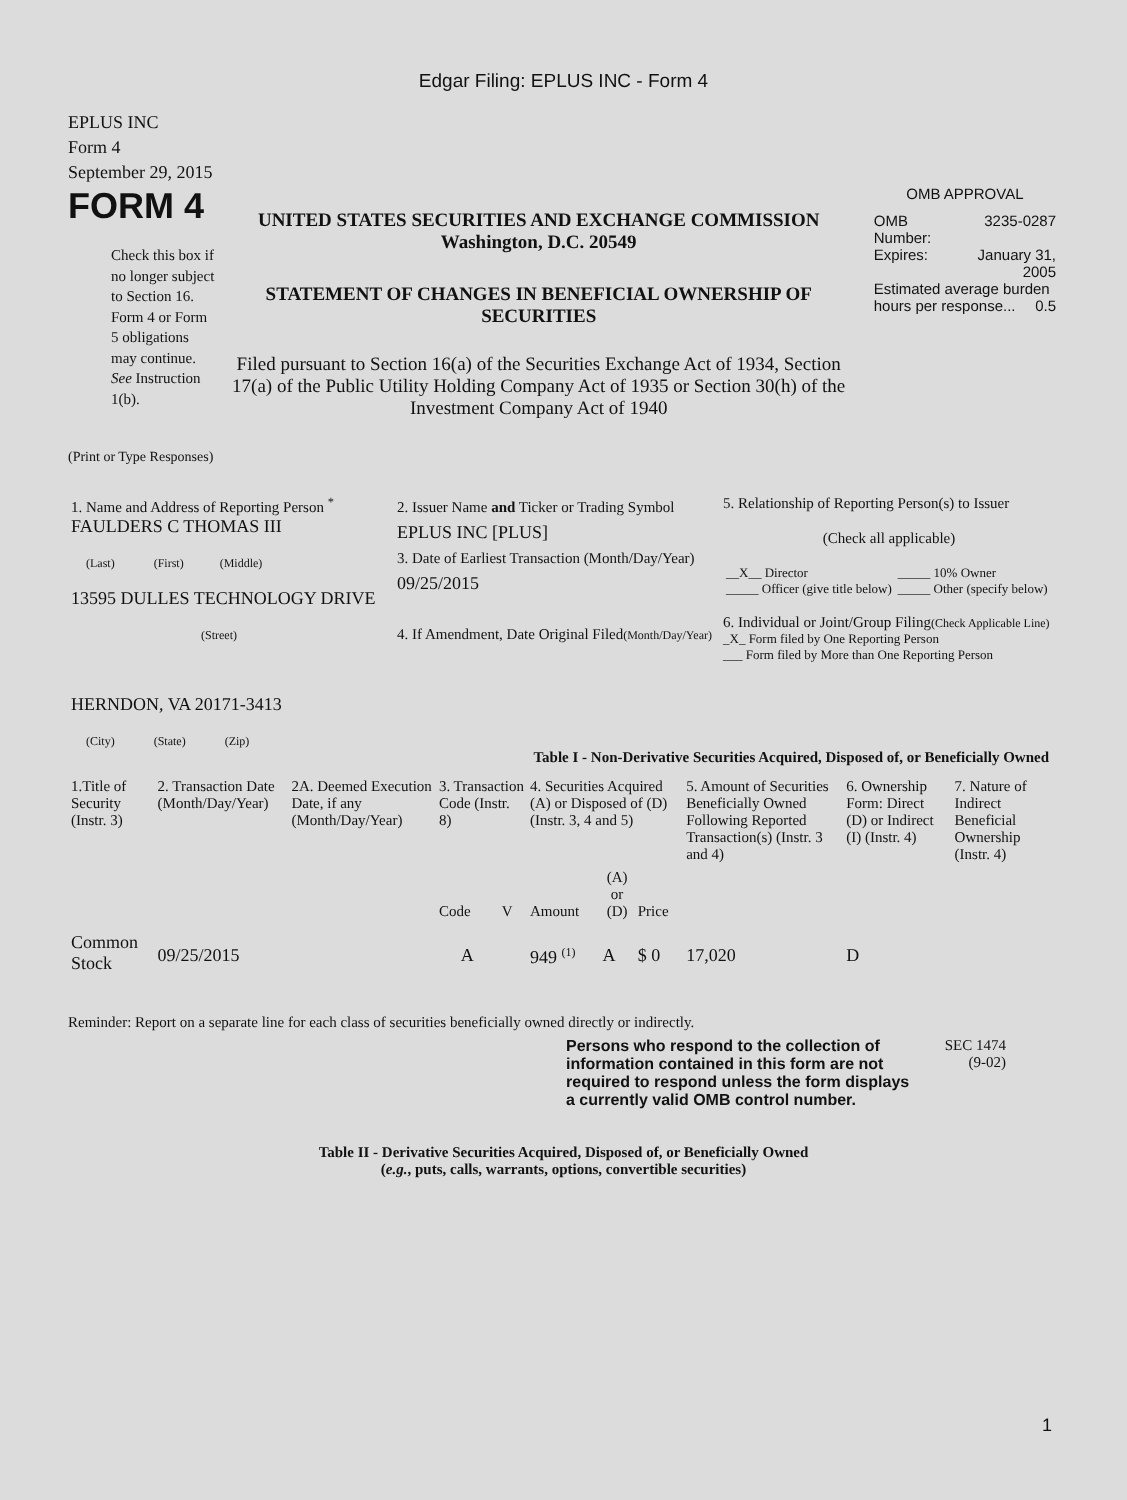Edgar Filing: EPLUS INC - Form 4
EPLUS INC
Form 4
September 29, 2015
FORM 4
Check this box if no longer subject to Section 16. Form 4 or Form 5 obligations may continue. See Instruction 1(b).
UNITED STATES SECURITIES AND EXCHANGE COMMISSION
Washington, D.C. 20549
STATEMENT OF CHANGES IN BENEFICIAL OWNERSHIP OF SECURITIES
Filed pursuant to Section 16(a) of the Securities Exchange Act of 1934, Section 17(a) of the Public Utility Holding Company Act of 1935 or Section 30(h) of the Investment Company Act of 1940
OMB APPROVAL
| OMB Number: | 3235-0287 |
| Expires: | January 31, 2005 |
| Estimated average burden hours per response... 0.5 | |
(Print or Type Responses)
| 1. Name and Address of Reporting Person <sup>*</sup> FAULDERS C THOMAS III (Last) (First) (Middle) 13595 DULLES TECHNOLOGY DRIVE (Street) HERNDON, VA 20171-3413 (City) (State) (Zip) | 2. Issuer Name and Ticker or Trading Symbol EPLUS INC [PLUS] 3. Date of Earliest Transaction (Month/Day/Year) 09/25/2015 4. If Amendment, Date Original Filed (Month/Day/Year) | 5. Relationship of Reporting Person(s) to Issuer (Check all applicable) / __X__ Director / _____ 10% Owner / / _____ Officer (give title below) / _____ Other (specify below) / 6. Individual or Joint/Group Filing (Check Applicable Line) _X_ Form filed by One Reporting Person ___ Form filed by More than One Reporting Person |
Table I - Non-Derivative Securities Acquired, Disposed of, or Beneficially Owned
| 1.Title of Security (Instr. 3) | 2. Transaction Date (Month/Day/Year) | 2A. Deemed Execution Date, if any (Month/Day/Year) | 3. Transaction Code (Instr. 8) | | 4. Securities Acquired (A) or Disposed of (D) (Instr. 3, 4 and 5) | | | 5. Amount of Securities Beneficially Owned Following Reported Transaction(s) (Instr. 3 and 4) | 6. Ownership Form: Direct (D) or Indirect (I) (Instr. 4) | 7. Nature of Indirect Beneficial Ownership (Instr. 4) |
| --- | --- | --- | --- | --- | --- | --- | --- | --- | --- | --- |
| | | | Code | V | Amount | (A) or (D) | Price | | | |
| Common Stock | 09/25/2015 | | A | | 949 <sup>(1)</sup> | A | $ 0 | 17,020 | D | |
Reminder: Report on a separate line for each class of securities beneficially owned directly or indirectly.
Persons who respond to the collection of information contained in this form are not required to respond unless the form displays a currently valid OMB control number.
SEC 1474
(9-02)
Table II - Derivative Securities Acquired, Disposed of, or Beneficially Owned
(e.g., puts, calls, warrants, options, convertible securities)
1